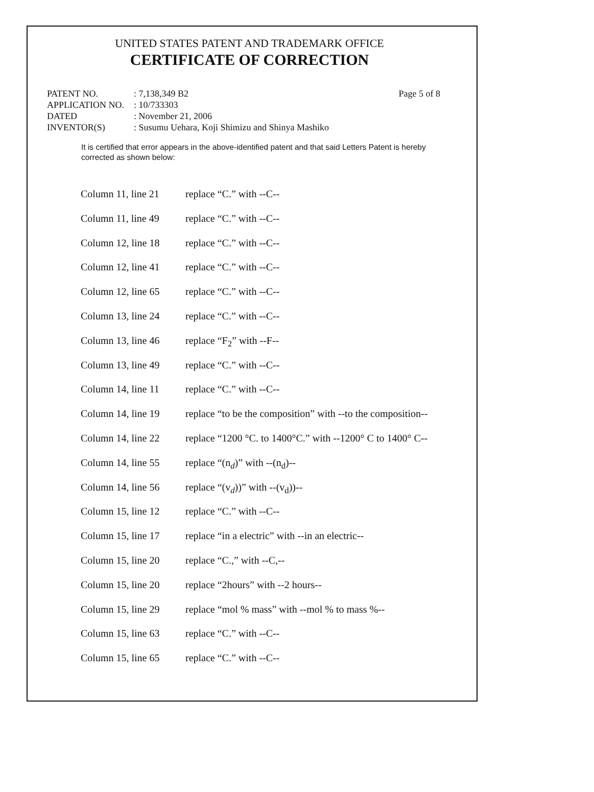UNITED STATES PATENT AND TRADEMARK OFFICE
CERTIFICATE OF CORRECTION
| PATENT NO. | : 7,138,349 B2 | Page 5 of 8 |
| APPLICATION NO. | : 10/733303 | |
| DATED | : November 21, 2006 | |
| INVENTOR(S) | : Susumu Uehara, Koji Shimizu and Shinya Mashiko | |
It is certified that error appears in the above-identified patent and that said Letters Patent is hereby corrected as shown below:
Column 11, line 21
replace “C.” with --C--
Column 11, line 49
replace “C.” with --C--
Column 12, line 18
replace “C.” with --C--
Column 12, line 41
replace “C.” with --C--
Column 12, line 65
replace “C.” with --C--
Column 13, line 24
replace “C.” with --C--
Column 13, line 46
replace “F<sub>2</sub>” with --F--
Column 13, line 49
replace “C.” with --C--
Column 14, line 11
replace “C.” with --C--
Column 14, line 19
replace “to be the composition” with --to the composition--
Column 14, line 22
replace “1200 °C. to 1400°C.” with --1200° C to 1400° C--
Column 14, line 55
replace “(n<sub>d</sub>)” with --(n<sub>d</sub>)--
Column 14, line 56
replace “(v<sub>d</sub>))” with --(v<sub>d</sub>))--
Column 15, line 12
replace “C.” with --C--
Column 15, line 17
replace “in a electric” with --in an electric--
Column 15, line 20
replace “C.,” with --C,--
Column 15, line 20
replace “2hours” with --2 hours--
Column 15, line 29
replace “mol % mass” with --mol % to mass %--
Column 15, line 63
replace “C.” with --C--
Column 15, line 65
replace “C.” with --C--